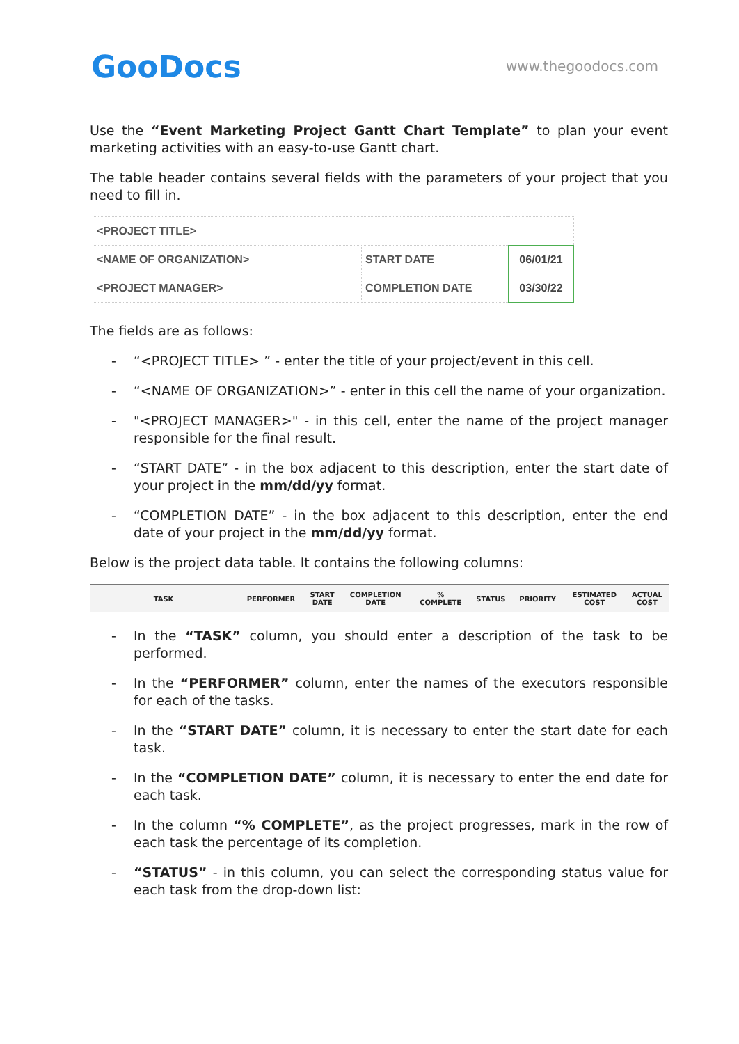GooDocs
www.thegoodocs.com
Use the “Event Marketing Project Gantt Chart Template” to plan your event marketing activities with an easy-to-use Gantt chart.
The table header contains several fields with the parameters of your project that you need to fill in.
| <PROJECT TITLE> | | |
| <NAME OF ORGANIZATION> | START DATE | 06/01/21 |
| <PROJECT MANAGER> | COMPLETION DATE | 03/30/22 |
The fields are as follows:
- “<PROJECT TITLE> ” - enter the title of your project/event in this cell.
- “<NAME OF ORGANIZATION>” - enter in this cell the name of your organization.
- "<PROJECT MANAGER>" - in this cell, enter the name of the project manager responsible for the final result.
- “START DATE” - in the box adjacent to this description, enter the start date of your project in the mm/dd/yy format.
- “COMPLETION DATE” - in the box adjacent to this description, enter the end date of your project in the mm/dd/yy format.
Below is the project data table. It contains the following columns:
| TASK | PERFORMER | START DATE | COMPLETION DATE | % COMPLETE | STATUS | PRIORITY | ESTIMATED COST | ACTUAL COST |
| --- | --- | --- | --- | --- | --- | --- | --- | --- |
- In the “TASK” column, you should enter a description of the task to be performed.
- In the “PERFORMER” column, enter the names of the executors responsible for each of the tasks.
- In the “START DATE” column, it is necessary to enter the start date for each task.
- In the “COMPLETION DATE” column, it is necessary to enter the end date for each task.
- In the column “% COMPLETE”, as the project progresses, mark in the row of each task the percentage of its completion.
- “STATUS” - in this column, you can select the corresponding status value for each task from the drop-down list: